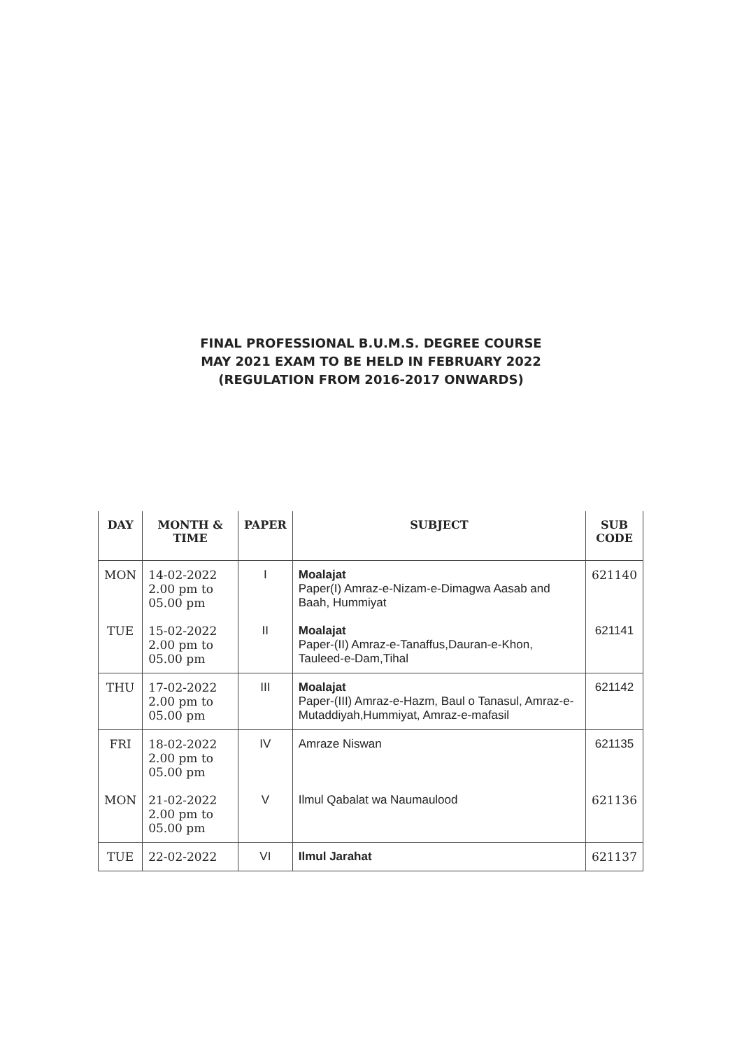FINAL PROFESSIONAL B.U.M.S. DEGREE COURSE
MAY 2021 EXAM TO BE HELD IN FEBRUARY 2022
(REGULATION FROM 2016-2017 ONWARDS)
| DAY | MONTH & TIME | PAPER | SUBJECT | SUB CODE |
| --- | --- | --- | --- | --- |
| MON | 14-02-2022 2.00 pm to 05.00 pm | I | Moalajat Paper(I) Amraz-e-Nizam-e-Dimagwa Aasab and Baah, Hummiyat | 621140 |
| TUE | 15-02-2022 2.00 pm to 05.00 pm | II | Moalajat Paper-(II) Amraz-e-Tanaffus,Dauran-e-Khon, Tauleed-e-Dam,Tihal | 621141 |
| THU | 17-02-2022 2.00 pm to 05.00 pm | III | Moalajat Paper-(III) Amraz-e-Hazm, Baul o Tanasul, Amraz-e-Mutaddiyah,Hummiyat, Amraz-e-mafasil | 621142 |
| FRI | 18-02-2022 2.00 pm to 05.00 pm | IV | Amraze Niswan | 621135 |
| MON | 21-02-2022 2.00 pm to 05.00 pm | V | Ilmul Qabalat wa Naumaulood | 621136 |
| TUE | 22-02-2022 | VI | Ilmul Jarahat | 621137 |